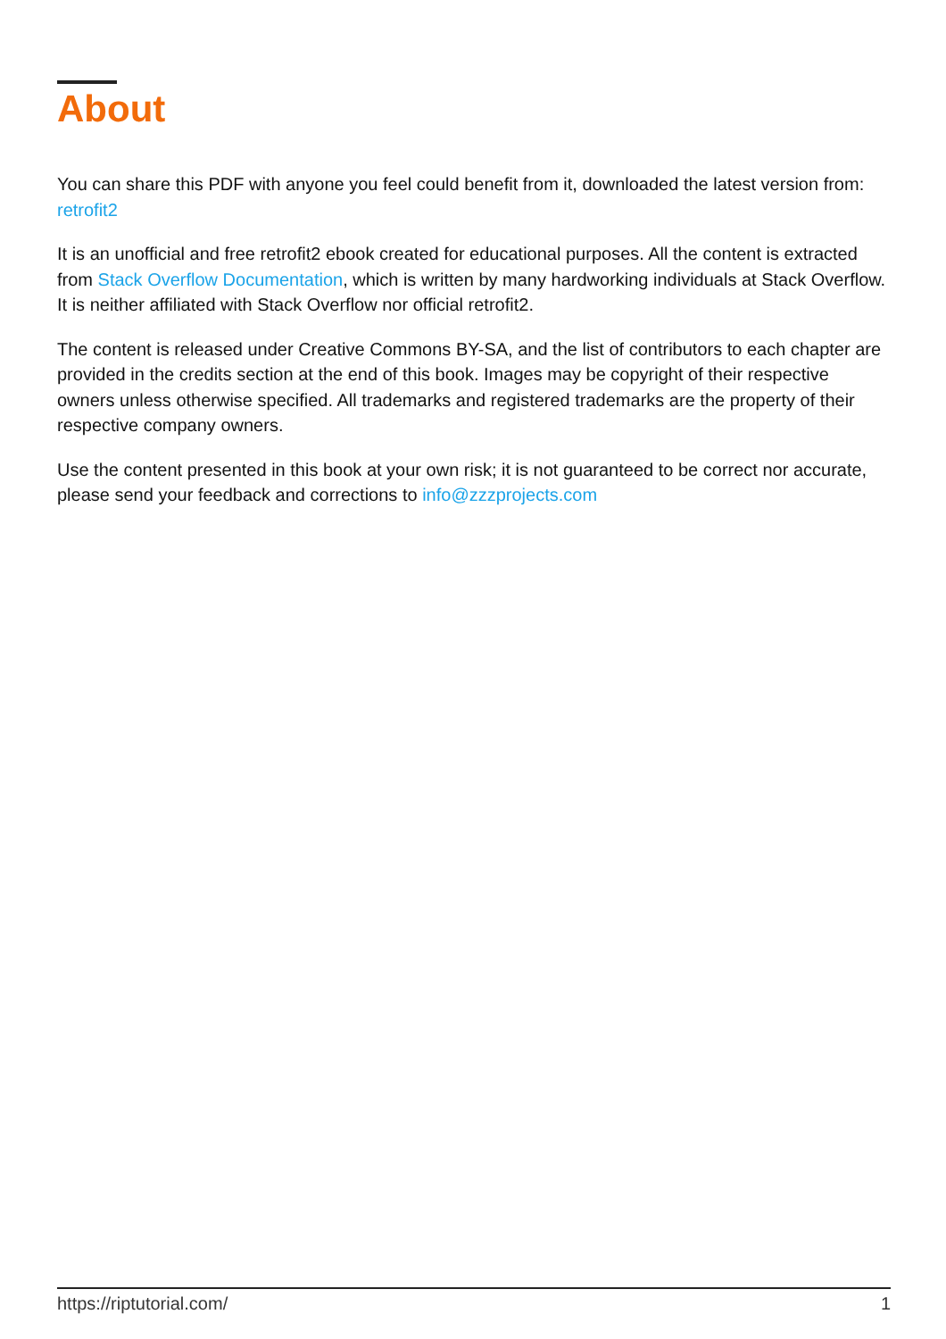About
You can share this PDF with anyone you feel could benefit from it, downloaded the latest version from: retrofit2
It is an unofficial and free retrofit2 ebook created for educational purposes. All the content is extracted from Stack Overflow Documentation, which is written by many hardworking individuals at Stack Overflow. It is neither affiliated with Stack Overflow nor official retrofit2.
The content is released under Creative Commons BY-SA, and the list of contributors to each chapter are provided in the credits section at the end of this book. Images may be copyright of their respective owners unless otherwise specified. All trademarks and registered trademarks are the property of their respective company owners.
Use the content presented in this book at your own risk; it is not guaranteed to be correct nor accurate, please send your feedback and corrections to info@zzzprojects.com
https://riptutorial.com/ 1